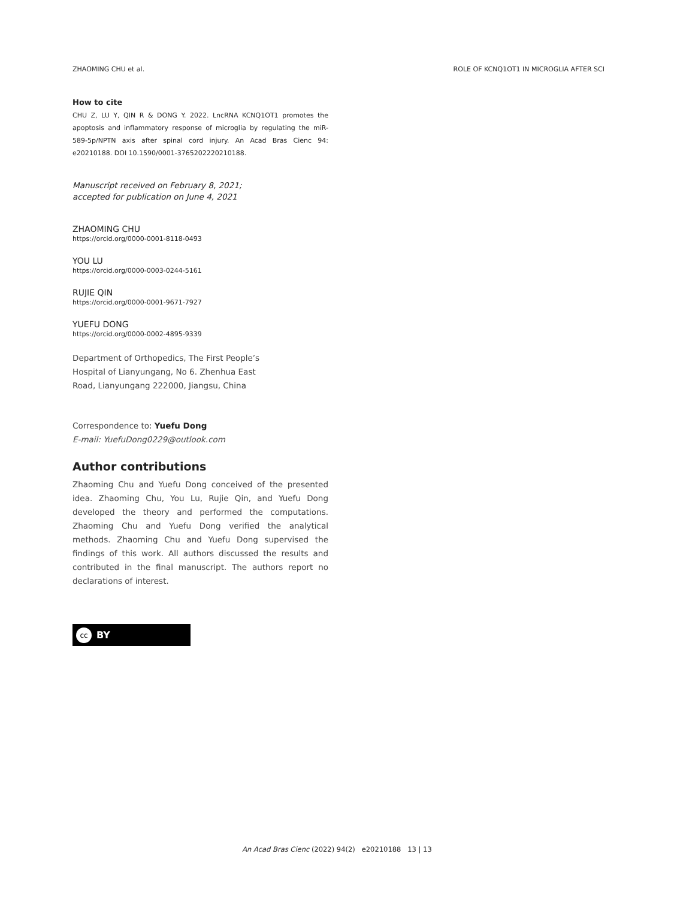ZHAOMING CHU et al. ROLE OF KCNQ1OT1 IN MICROGLIA AFTER SCI
How to cite
CHU Z, LU Y, QIN R & DONG Y. 2022. LncRNA KCNQ1OT1 promotes the apoptosis and inflammatory response of microglia by regulating the miR-589-5p/NPTN axis after spinal cord injury. An Acad Bras Cienc 94: e20210188. DOI 10.1590/0001-3765202220210188.
Manuscript received on February 8, 2021;
accepted for publication on June 4, 2021
ZHAOMING CHU
https://orcid.org/0000-0001-8118-0493
YOU LU
https://orcid.org/0000-0003-0244-5161
RUJIE QIN
https://orcid.org/0000-0001-9671-7927
YUEFU DONG
https://orcid.org/0000-0002-4895-9339
Department of Orthopedics, The First People’s
Hospital of Lianyungang, No 6. Zhenhua East
Road, Lianyungang 222000, Jiangsu, China
Correspondence to: Yuefu Dong
E-mail: YuefuDong0229@outlook.com
Author contributions
Zhaoming Chu and Yuefu Dong conceived of the presented idea. Zhaoming Chu, You Lu, Rujie Qin, and Yuefu Dong developed the theory and performed the computations. Zhaoming Chu and Yuefu Dong verified the analytical methods. Zhaoming Chu and Yuefu Dong supervised the findings of this work. All authors discussed the results and contributed in the final manuscript. The authors report no declarations of interest.
cc
BY
An Acad Bras Cienc (2022) 94(2) e20210188 13 | 13